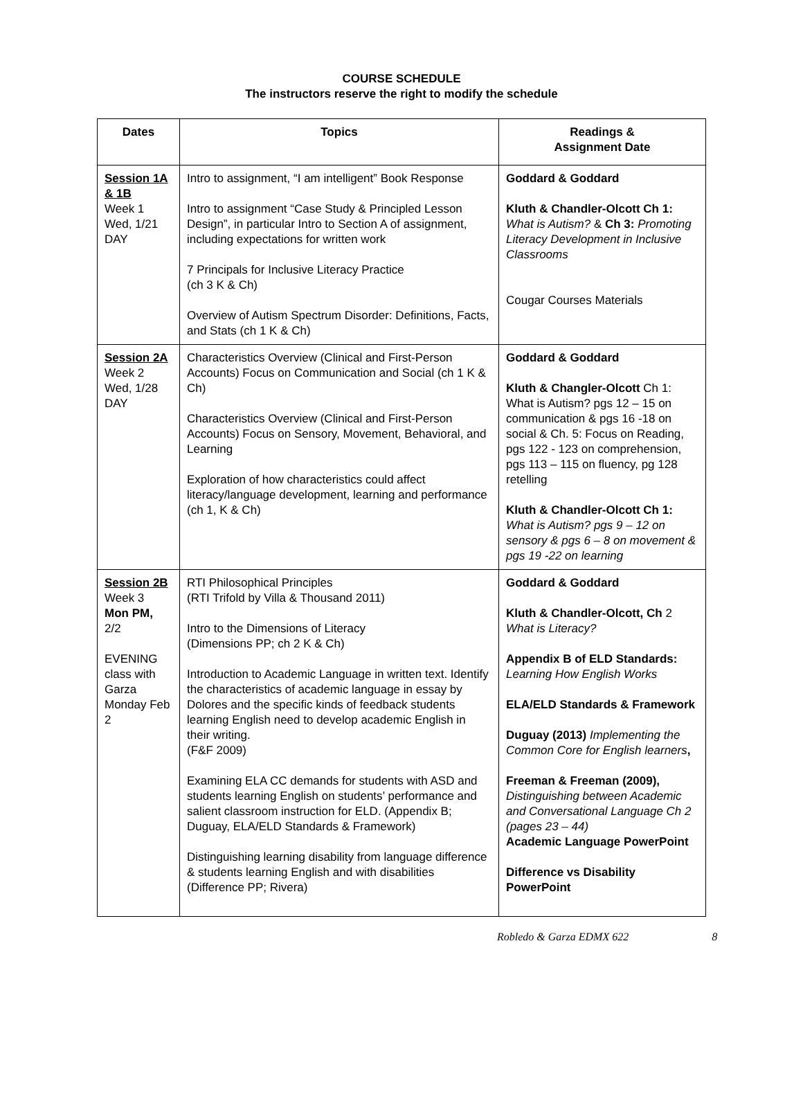COURSE SCHEDULE
The instructors reserve the right to modify the schedule
| Dates | Topics | Readings & Assignment Date |
| --- | --- | --- |
| Session 1A & 1B Week 1 Wed, 1/21 DAY | Intro to assignment, “I am intelligent” Book Response Intro to assignment “Case Study & Principled Lesson Design”, in particular Intro to Section A of assignment, including expectations for written work 7 Principals for Inclusive Literacy Practice (ch 3 K & Ch) Overview of Autism Spectrum Disorder: Definitions, Facts, and Stats (ch 1 K & Ch) | Goddard & Goddard Kluth & Chandler-Olcott Ch 1: What is Autism? & Ch 3: Promoting Literacy Development in Inclusive Classrooms Cougar Courses Materials |
| Session 2A Week 2 Wed, 1/28 DAY | Characteristics Overview (Clinical and First-Person Accounts) Focus on Communication and Social (ch 1 K & Ch) Characteristics Overview (Clinical and First-Person Accounts) Focus on Sensory, Movement, Behavioral, and Learning Exploration of how characteristics could affect literacy/language development, learning and performance (ch 1, K & Ch) | Goddard & Goddard Kluth & Changler-Olcott Ch 1: What is Autism? pgs 12 – 15 on communication & pgs 16 -18 on social & Ch. 5: Focus on Reading, pgs 122 - 123 on comprehension, pgs 113 – 115 on fluency, pg 128 retelling Kluth & Chandler-Olcott Ch 1: What is Autism? pgs 9 – 12 on sensory & pgs 6 – 8 on movement & pgs 19 -22 on learning |
| Session 2B Week 3 Mon PM, 2/2 EVENING class with Garza Monday Feb 2 | RTI Philosophical Principles (RTI Trifold by Villa & Thousand 2011) Intro to the Dimensions of Literacy (Dimensions PP; ch 2 K & Ch) Introduction to Academic Language in written text. Identify the characteristics of academic language in essay by Dolores and the specific kinds of feedback students learning English need to develop academic English in their writing. (F&F 2009) Examining ELA CC demands for students with ASD and students learning English on students’ performance and salient classroom instruction for ELD. (Appendix B; Duguay, ELA/ELD Standards & Framework) Distinguishing learning disability from language difference & students learning English and with disabilities (Difference PP; Rivera) | Goddard & Goddard Kluth & Chandler-Olcott, Ch 2 What is Literacy? Appendix B of ELD Standards: Learning How English Works ELA/ELD Standards & Framework Duguay (2013) Implementing the Common Core for English learners , Freeman & Freeman (2009), Distinguishing between Academic and Conversational Language Ch 2 (pages 23 – 44) Academic Language PowerPoint Difference vs Disability PowerPoint |
Robledo & Garza EDMX 622 8